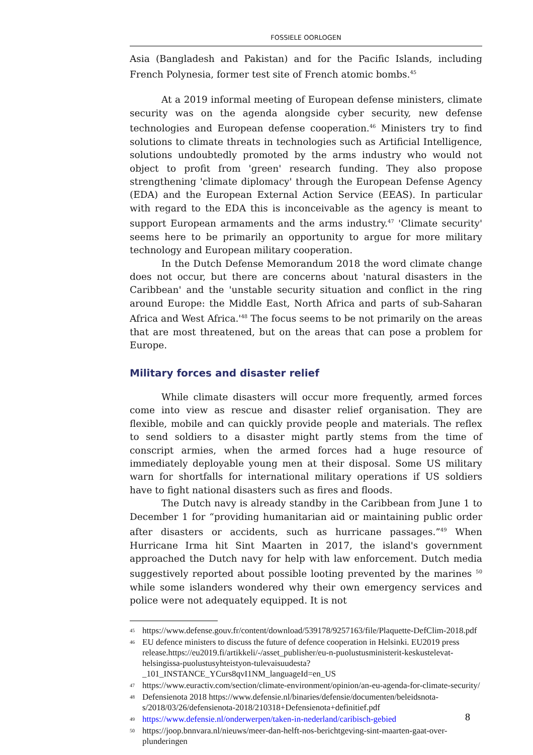FOSSIELE OORLOGEN
Asia (Bangladesh and Pakistan) and for the Pacific Islands, including French Polynesia, former test site of French atomic bombs.<sup>45</sup>
At a 2019 informal meeting of European defense ministers, climate security was on the agenda alongside cyber security, new defense technologies and European defense cooperation.<sup>46</sup> Ministers try to find solutions to climate threats in technologies such as Artificial Intelligence, solutions undoubtedly promoted by the arms industry who would not object to profit from 'green' research funding. They also propose strengthening 'climate diplomacy' through the European Defense Agency (EDA) and the European External Action Service (EEAS). In particular with regard to the EDA this is inconceivable as the agency is meant to support European armaments and the arms industry.<sup>47</sup> 'Climate security' seems here to be primarily an opportunity to argue for more military technology and European military cooperation.
In the Dutch Defense Memorandum 2018 the word climate change does not occur, but there are concerns about 'natural disasters in the Caribbean' and the 'unstable security situation and conflict in the ring around Europe: the Middle East, North Africa and parts of sub-Saharan Africa and West Africa.'<sup>48</sup> The focus seems to be not primarily on the areas that are most threatened, but on the areas that can pose a problem for Europe.
Military forces and disaster relief
While climate disasters will occur more frequently, armed forces come into view as rescue and disaster relief organisation. They are flexible, mobile and can quickly provide people and materials. The reflex to send soldiers to a disaster might partly stems from the time of conscript armies, when the armed forces had a huge resource of immediately deployable young men at their disposal. Some US military warn for shortfalls for international military operations if US soldiers have to fight national disasters such as fires and floods.
The Dutch navy is already standby in the Caribbean from June 1 to December 1 for “providing humanitarian aid or maintaining public order after disasters or accidents, such as hurricane passages.”<sup>49</sup> When Hurricane Irma hit Sint Maarten in 2017, the island's government approached the Dutch navy for help with law enforcement. Dutch media suggestively reported about possible looting prevented by the marines <sup>50</sup> while some islanders wondered why their own emergency services and police were not adequately equipped. It is not
45 https://www.defense.gouv.fr/content/download/539178/9257163/file/Plaquette-DefClim-2018.pdf
46 EU defence ministers to discuss the future of defence cooperation in Helsinki. EU2019 press release.https://eu2019.fi/artikkeli/-/asset_publisher/eu-n-puolustusministerit-keskustelevat-helsingissa-puolustusyhteistyon-tulevaisuudesta?_101_INSTANCE_YCurs8qvI1NM_languageId=en_US
47 https://www.euractiv.com/section/climate-environment/opinion/an-eu-agenda-for-climate-security/
48 Defensienota 2018 https://www.defensie.nl/binaries/defensie/documenten/beleidsnota-s/2018/03/26/defensienota-2018/210318+Defensienota+definitief.pdf
49 https://www.defensie.nl/onderwerpen/taken-in-nederland/caribisch-gebied
50 https://joop.bnnvara.nl/nieuws/meer-dan-helft-nos-berichtgeving-sint-maarten-gaat-over-plunderingen
8